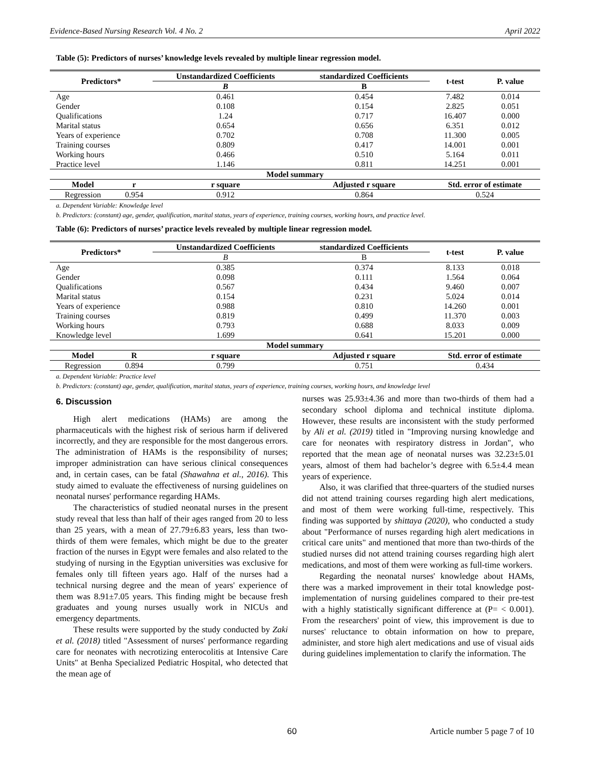Evidence-Based Nursing Research Vol. 4 No. 2 April 2022
Table (5): Predictors of nurses’ knowledge levels revealed by multiple linear regression model.
| Predictors* | | Unstandardized Coefficients | standardized Coefficients | t-test | P. value |
| --- | --- | --- | --- | --- | --- |
| | | B | B | | |
| Age | | 0.461 | 0.454 | 7.482 | 0.014 |
| Gender | | 0.108 | 0.154 | 2.825 | 0.051 |
| Qualifications | | 1.24 | 0.717 | 16.407 | 0.000 |
| Marital status | | 0.654 | 0.656 | 6.351 | 0.012 |
| Years of experience | | 0.702 | 0.708 | 11.300 | 0.005 |
| Training courses | | 0.809 | 0.417 | 14.001 | 0.001 |
| Working hours | | 0.466 | 0.510 | 5.164 | 0.011 |
| Practice level | | 1.146 | 0.811 | 14.251 | 0.001 |
| Model summary | | | | | |
| Model | r | r square | Adjusted r square | Std. error of estimate | |
| Regression | 0.954 | 0.912 | 0.864 | 0.524 | |
a. Dependent Variable: Knowledge level
b. Predictors: (constant) age, gender, qualification, marital status, years of experience, training courses, working hours, and practice level.
Table (6): Predictors of nurses’ practice levels revealed by multiple linear regression model.
| Predictors* | | Unstandardized Coefficients | standardized Coefficients | t-test | P. value |
| --- | --- | --- | --- | --- | --- |
| | | B | B | | |
| Age | | 0.385 | 0.374 | 8.133 | 0.018 |
| Gender | | 0.098 | 0.111 | 1.564 | 0.064 |
| Qualifications | | 0.567 | 0.434 | 9.460 | 0.007 |
| Marital status | | 0.154 | 0.231 | 5.024 | 0.014 |
| Years of experience | | 0.988 | 0.810 | 14.260 | 0.001 |
| Training courses | | 0.819 | 0.499 | 11.370 | 0.003 |
| Working hours | | 0.793 | 0.688 | 8.033 | 0.009 |
| Knowledge level | | 1.699 | 0.641 | 15.201 | 0.000 |
| Model summary | | | | | |
| Model | R | r square | Adjusted r square | Std. error of estimate | |
| Regression | 0.894 | 0.799 | 0.751 | 0.434 | |
a. Dependent Variable: Practice level
b. Predictors: (constant) age, gender, qualification, marital status, years of experience, training courses, working hours, and knowledge level
6. Discussion
High alert medications (HAMs) are among the pharmaceuticals with the highest risk of serious harm if delivered incorrectly, and they are responsible for the most dangerous errors. The administration of HAMs is the responsibility of nurses; improper administration can have serious clinical consequences and, in certain cases, can be fatal (Shawahna et al., 2016). This study aimed to evaluate the effectiveness of nursing guidelines on neonatal nurses' performance regarding HAMs.
The characteristics of studied neonatal nurses in the present study reveal that less than half of their ages ranged from 20 to less than 25 years, with a mean of 27.79±6.83 years, less than two-thirds of them were females, which might be due to the greater fraction of the nurses in Egypt were females and also related to the studying of nursing in the Egyptian universities was exclusive for females only till fifteen years ago. Half of the nurses had a technical nursing degree and the mean of years' experience of them was 8.91±7.05 years. This finding might be because fresh graduates and young nurses usually work in NICUs and emergency departments.
These results were supported by the study conducted by Zaki et al. (2018) titled "Assessment of nurses' performance regarding care for neonates with necrotizing enterocolitis at Intensive Care Units" at Benha Specialized Pediatric Hospital, who detected that the mean age of
nurses was 25.93±4.36 and more than two-thirds of them had a secondary school diploma and technical institute diploma. However, these results are inconsistent with the study performed by Ali et al. (2019) titled in "Improving nursing knowledge and care for neonates with respiratory distress in Jordan", who reported that the mean age of neonatal nurses was 32.23±5.01 years, almost of them had bachelor’s degree with 6.5±4.4 mean years of experience.
Also, it was clarified that three-quarters of the studied nurses did not attend training courses regarding high alert medications, and most of them were working full-time, respectively. This finding was supported by shittaya (2020), who conducted a study about "Performance of nurses regarding high alert medications in critical care units" and mentioned that more than two-thirds of the studied nurses did not attend training courses regarding high alert medications, and most of them were working as full-time workers.
Regarding the neonatal nurses' knowledge about HAMs, there was a marked improvement in their total knowledge post-implementation of nursing guidelines compared to their pre-test with a highly statistically significant difference at (P= < 0.001). From the researchers' point of view, this improvement is due to nurses' reluctance to obtain information on how to prepare, administer, and store high alert medications and use of visual aids during guidelines implementation to clarify the information. The
60 Article number 5 page 7 of 10